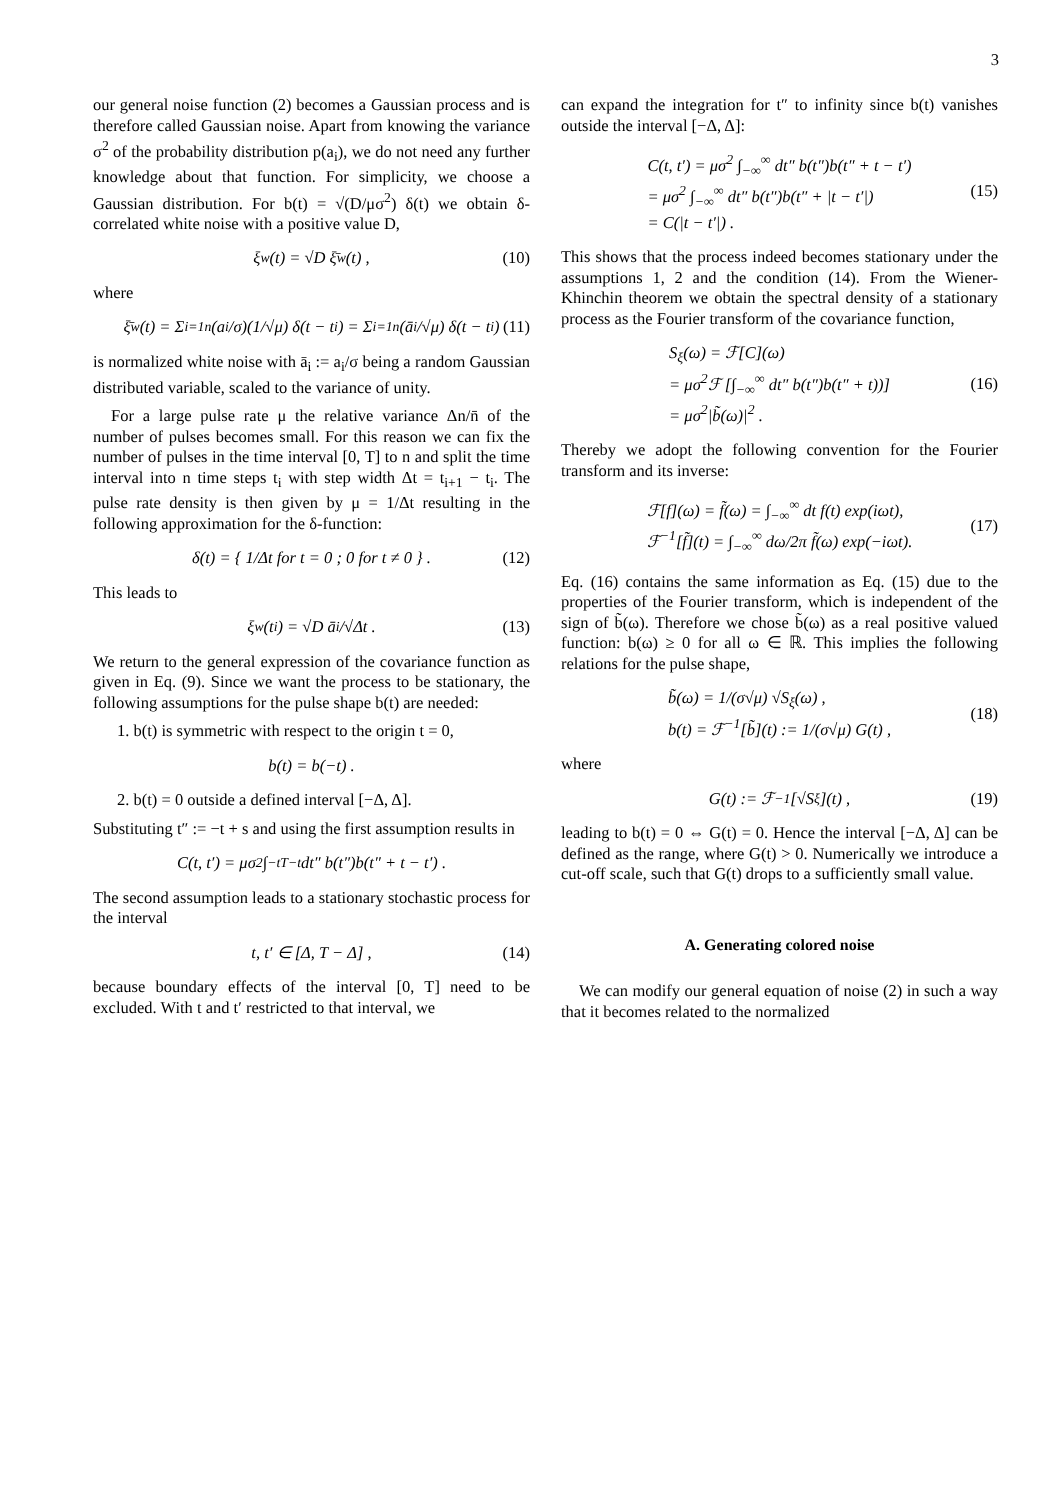3
our general noise function (2) becomes a Gaussian process and is therefore called Gaussian noise. Apart from knowing the variance σ<sup>2</sup> of the probability distribution p(a<sub>i</sub>), we do not need any further knowledge about that function. For simplicity, we choose a Gaussian distribution. For b(t) = √(D/μσ<sup>2</sup>) δ(t) we obtain δ-correlated white noise with a positive value D,
ξ<sub>w</sub>(t) = √D ξ̄<sub>w</sub>(t) , (10)
where
ξ̄<sub>w</sub>(t) = Σ<sub>i=1</sub><sup>n</sup> (a<sub>i</sub>/σ)(1/√μ) δ(t − t<sub>i</sub>) = Σ<sub>i=1</sub><sup>n</sup> (ā<sub>i</sub>/√μ) δ(t − t<sub>i</sub>) (11)
is normalized white noise with ā<sub>i</sub> := a<sub>i</sub>/σ being a random Gaussian distributed variable, scaled to the variance of unity.
For a large pulse rate μ the relative variance Δn/n̄ of the number of pulses becomes small. For this reason we can fix the number of pulses in the time interval [0, T] to n and split the time interval into n time steps t<sub>i</sub> with step width Δt = t<sub>i+1</sub> − t<sub>i</sub>. The pulse rate density is then given by μ = 1/Δt resulting in the following approximation for the δ-function:
δ(t) = { 1/Δt for t = 0 ; 0 for t ≠ 0 } . (12)
This leads to
ξ<sub>w</sub>(t<sub>i</sub>) = √D ā<sub>i</sub>/√Δt . (13)
We return to the general expression of the covariance function as given in Eq. (9). Since we want the process to be stationary, the following assumptions for the pulse shape b(t) are needed:
1. b(t) is symmetric with respect to the origin t = 0,
b(t) = b(−t) .
2. b(t) = 0 outside a defined interval [−Δ, Δ].
Substituting t″ := −t + s and using the first assumption results in
C(t, t′) = μσ<sup>2</sup> ∫<sub>−t</sub><sup>T−t</sup> dt″ b(t″)b(t″ + t − t′) .
The second assumption leads to a stationary stochastic process for the interval
t, t′ ∈ [Δ, T − Δ] , (14)
because boundary effects of the interval [0, T] need to be excluded. With t and t′ restricted to that interval, we
can expand the integration for t″ to infinity since b(t) vanishes outside the interval [−Δ, Δ]:
C(t, t′) = μσ<sup>2</sup> ∫<sub>−∞</sub><sup>∞</sup> dt″ b(t″)b(t″ + t − t′)
= μσ<sup>2</sup> ∫<sub>−∞</sub><sup>∞</sup> dt″ b(t″)b(t″ + |t − t′|)
= C(|t − t′|) .
(15)
This shows that the process indeed becomes stationary under the assumptions 1, 2 and the condition (14). From the Wiener-Khinchin theorem we obtain the spectral density of a stationary process as the Fourier transform of the covariance function,
S<sub>ξ</sub>(ω) = ℱ[C](ω)
= μσ<sup>2</sup>ℱ [∫<sub>−∞</sub><sup>∞</sup> dt″ b(t″)b(t″ + t))]
= μσ<sup>2</sup>|b̃(ω)|<sup>2</sup> .
(16)
Thereby we adopt the following convention for the Fourier transform and its inverse:
ℱ[f](ω) = f̃(ω) = ∫<sub>−∞</sub><sup>∞</sup> dt f(t) exp(iωt),
ℱ<sup>−1</sup>[f̃](t) = ∫<sub>−∞</sub><sup>∞</sup> dω/2π f̃(ω) exp(−iωt).
(17)
Eq. (16) contains the same information as Eq. (15) due to the properties of the Fourier transform, which is independent of the sign of b̃(ω). Therefore we chose b̃(ω) as a real positive valued function: b(ω) ≥ 0 for all ω ∈ ℝ. This implies the following relations for the pulse shape,
b̃(ω) = 1/(σ√μ) √S<sub>ξ</sub>(ω) ,
b(t) = ℱ<sup>−1</sup>[b̃](t) := 1/(σ√μ) G(t) ,
(18)
where
G(t) := ℱ<sup>−1</sup>[√S<sub>ξ</sub>](t) , (19)
leading to b(t) = 0 ⇔ G(t) = 0. Hence the interval [−Δ, Δ] can be defined as the range, where G(t) > 0. Numerically we introduce a cut-off scale, such that G(t) drops to a sufficiently small value.
A. Generating colored noise
We can modify our general equation of noise (2) in such a way that it becomes related to the normalized